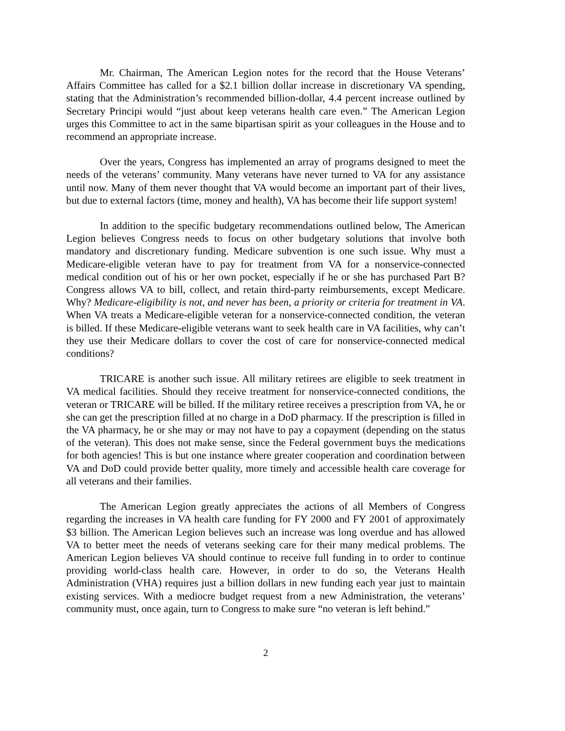Mr. Chairman, The American Legion notes for the record that the House Veterans’ Affairs Committee has called for a $2.1 billion dollar increase in discretionary VA spending, stating that the Administration’s recommended billion-dollar, 4.4 percent increase outlined by Secretary Principi would “just about keep veterans health care even.” The American Legion urges this Committee to act in the same bipartisan spirit as your colleagues in the House and to recommend an appropriate increase.
Over the years, Congress has implemented an array of programs designed to meet the needs of the veterans’ community. Many veterans have never turned to VA for any assistance until now. Many of them never thought that VA would become an important part of their lives, but due to external factors (time, money and health), VA has become their life support system!
In addition to the specific budgetary recommendations outlined below, The American Legion believes Congress needs to focus on other budgetary solutions that involve both mandatory and discretionary funding. Medicare subvention is one such issue. Why must a Medicare-eligible veteran have to pay for treatment from VA for a nonservice-connected medical condition out of his or her own pocket, especially if he or she has purchased Part B? Congress allows VA to bill, collect, and retain third-party reimbursements, except Medicare. Why? Medicare-eligibility is not, and never has been, a priority or criteria for treatment in VA. When VA treats a Medicare-eligible veteran for a nonservice-connected condition, the veteran is billed. If these Medicare-eligible veterans want to seek health care in VA facilities, why can’t they use their Medicare dollars to cover the cost of care for nonservice-connected medical conditions?
TRICARE is another such issue. All military retirees are eligible to seek treatment in VA medical facilities. Should they receive treatment for nonservice-connected conditions, the veteran or TRICARE will be billed. If the military retiree receives a prescription from VA, he or she can get the prescription filled at no charge in a DoD pharmacy. If the prescription is filled in the VA pharmacy, he or she may or may not have to pay a copayment (depending on the status of the veteran). This does not make sense, since the Federal government buys the medications for both agencies! This is but one instance where greater cooperation and coordination between VA and DoD could provide better quality, more timely and accessible health care coverage for all veterans and their families.
The American Legion greatly appreciates the actions of all Members of Congress regarding the increases in VA health care funding for FY 2000 and FY 2001 of approximately $3 billion. The American Legion believes such an increase was long overdue and has allowed VA to better meet the needs of veterans seeking care for their many medical problems. The American Legion believes VA should continue to receive full funding in to order to continue providing world-class health care. However, in order to do so, the Veterans Health Administration (VHA) requires just a billion dollars in new funding each year just to maintain existing services. With a mediocre budget request from a new Administration, the veterans’ community must, once again, turn to Congress to make sure “no veteran is left behind.”
2